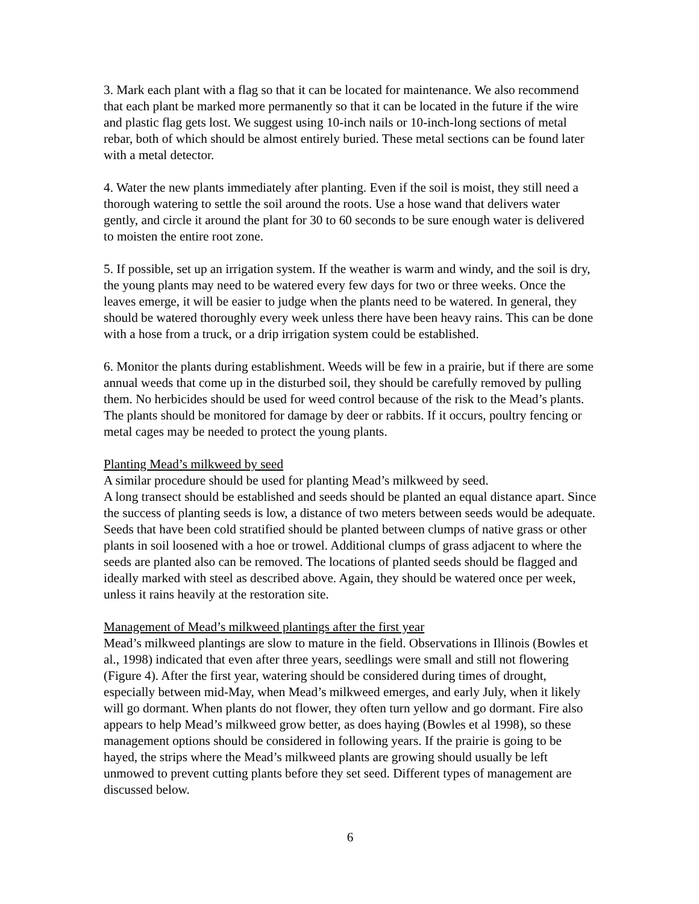3. Mark each plant with a flag so that it can be located for maintenance. We also recommend that each plant be marked more permanently so that it can be located in the future if the wire and plastic flag gets lost. We suggest using 10-inch nails or 10-inch-long sections of metal rebar, both of which should be almost entirely buried. These metal sections can be found later with a metal detector.
4. Water the new plants immediately after planting. Even if the soil is moist, they still need a thorough watering to settle the soil around the roots. Use a hose wand that delivers water gently, and circle it around the plant for 30 to 60 seconds to be sure enough water is delivered to moisten the entire root zone.
5. If possible, set up an irrigation system. If the weather is warm and windy, and the soil is dry, the young plants may need to be watered every few days for two or three weeks. Once the leaves emerge, it will be easier to judge when the plants need to be watered. In general, they should be watered thoroughly every week unless there have been heavy rains. This can be done with a hose from a truck, or a drip irrigation system could be established.
6. Monitor the plants during establishment. Weeds will be few in a prairie, but if there are some annual weeds that come up in the disturbed soil, they should be carefully removed by pulling them. No herbicides should be used for weed control because of the risk to the Mead’s plants. The plants should be monitored for damage by deer or rabbits. If it occurs, poultry fencing or metal cages may be needed to protect the young plants.
Planting Mead’s milkweed by seed
A similar procedure should be used for planting Mead’s milkweed by seed.
A long transect should be established and seeds should be planted an equal distance apart. Since the success of planting seeds is low, a distance of two meters between seeds would be adequate. Seeds that have been cold stratified should be planted between clumps of native grass or other plants in soil loosened with a hoe or trowel. Additional clumps of grass adjacent to where the seeds are planted also can be removed. The locations of planted seeds should be flagged and ideally marked with steel as described above. Again, they should be watered once per week, unless it rains heavily at the restoration site.
Management of Mead’s milkweed plantings after the first year
Mead’s milkweed plantings are slow to mature in the field. Observations in Illinois (Bowles et al., 1998) indicated that even after three years, seedlings were small and still not flowering (Figure 4). After the first year, watering should be considered during times of drought, especially between mid-May, when Mead’s milkweed emerges, and early July, when it likely will go dormant. When plants do not flower, they often turn yellow and go dormant. Fire also appears to help Mead’s milkweed grow better, as does haying (Bowles et al 1998), so these management options should be considered in following years. If the prairie is going to be hayed, the strips where the Mead’s milkweed plants are growing should usually be left unmowed to prevent cutting plants before they set seed. Different types of management are discussed below.
6